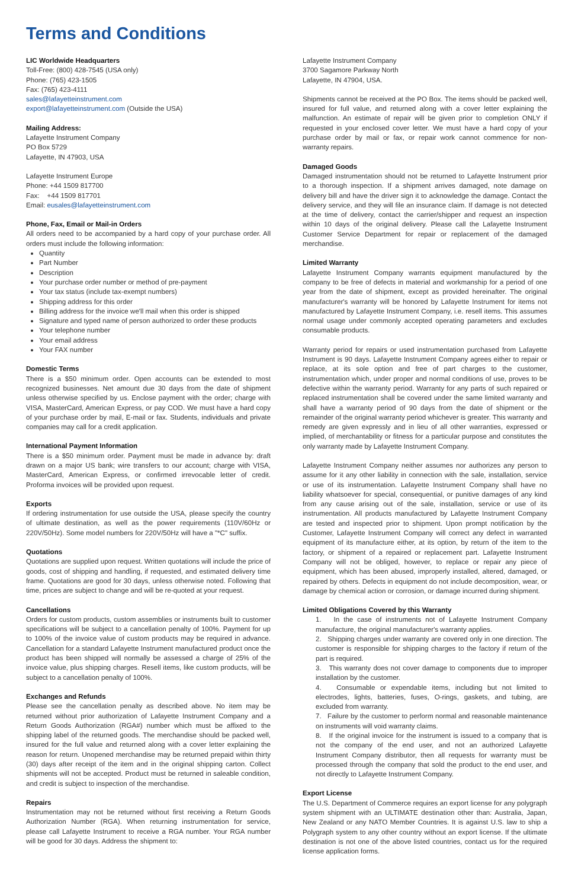Terms and Conditions
LIC Worldwide Headquarters
Toll-Free: (800) 428-7545 (USA only)
Phone: (765) 423-1505
Fax: (765) 423-4111
sales@lafayetteinstrument.com
export@lafayetteinstrument.com (Outside the USA)
Mailing Address:
Lafayette Instrument Company
PO Box 5729
Lafayette, IN 47903, USA
Lafayette Instrument Europe
Phone: +44 1509 817700
Fax: +44 1509 817701
Email: eusales@lafayetteinstrument.com
Phone, Fax, Email or Mail-in Orders
All orders need to be accompanied by a hard copy of your purchase order. All orders must include the following information:
Quantity
Part Number
Description
Your purchase order number or method of pre-payment
Your tax status (include tax-exempt numbers)
Shipping address for this order
Billing address for the invoice we'll mail when this order is shipped
Signature and typed name of person authorized to order these products
Your telephone number
Your email address
Your FAX number
Domestic Terms
There is a $50 minimum order. Open accounts can be extended to most recognized businesses. Net amount due 30 days from the date of shipment unless otherwise specified by us. Enclose payment with the order; charge with VISA, MasterCard, American Express, or pay COD. We must have a hard copy of your purchase order by mail, E-mail or fax. Students, individuals and private companies may call for a credit application.
International Payment Information
There is a $50 minimum order. Payment must be made in advance by: draft drawn on a major US bank; wire transfers to our account; charge with VISA, MasterCard, American Express, or confirmed irrevocable letter of credit. Proforma invoices will be provided upon request.
Exports
If ordering instrumentation for use outside the USA, please specify the country of ultimate destination, as well as the power requirements (110V/60Hz or 220V/50Hz). Some model numbers for 220V/50Hz will have a "*C" suffix.
Quotations
Quotations are supplied upon request. Written quotations will include the price of goods, cost of shipping and handling, if requested, and estimated delivery time frame. Quotations are good for 30 days, unless otherwise noted. Following that time, prices are subject to change and will be re-quoted at your request.
Cancellations
Orders for custom products, custom assemblies or instruments built to customer specifications will be subject to a cancellation penalty of 100%. Payment for up to 100% of the invoice value of custom products may be required in advance. Cancellation for a standard Lafayette Instrument manufactured product once the product has been shipped will normally be assessed a charge of 25% of the invoice value, plus shipping charges. Resell items, like custom products, will be subject to a cancellation penalty of 100%.
Exchanges and Refunds
Please see the cancellation penalty as described above. No item may be returned without prior authorization of Lafayette Instrument Company and a Return Goods Authorization (RGA#) number which must be affixed to the shipping label of the returned goods. The merchandise should be packed well, insured for the full value and returned along with a cover letter explaining the reason for return. Unopened merchandise may be returned prepaid within thirty (30) days after receipt of the item and in the original shipping carton. Collect shipments will not be accepted. Product must be returned in saleable condition, and credit is subject to inspection of the merchandise.
Repairs
Instrumentation may not be returned without first receiving a Return Goods Authorization Number (RGA). When returning instrumentation for service, please call Lafayette Instrument to receive a RGA number. Your RGA number will be good for 30 days. Address the shipment to:
Lafayette Instrument Company
3700 Sagamore Parkway North
Lafayette, IN 47904, USA.
Shipments cannot be received at the PO Box. The items should be packed well, insured for full value, and returned along with a cover letter explaining the malfunction. An estimate of repair will be given prior to completion ONLY if requested in your enclosed cover letter. We must have a hard copy of your purchase order by mail or fax, or repair work cannot commence for non-warranty repairs.
Damaged Goods
Damaged instrumentation should not be returned to Lafayette Instrument prior to a thorough inspection. If a shipment arrives damaged, note damage on delivery bill and have the driver sign it to acknowledge the damage. Contact the delivery service, and they will file an insurance claim. If damage is not detected at the time of delivery, contact the carrier/shipper and request an inspection within 10 days of the original delivery. Please call the Lafayette Instrument Customer Service Department for repair or replacement of the damaged merchandise.
Limited Warranty
Lafayette Instrument Company warrants equipment manufactured by the company to be free of defects in material and workmanship for a period of one year from the date of shipment, except as provided hereinafter. The original manufacturer's warranty will be honored by Lafayette Instrument for items not manufactured by Lafayette Instrument Company, i.e. resell items. This assumes normal usage under commonly accepted operating parameters and excludes consumable products.
Warranty period for repairs or used instrumentation purchased from Lafayette Instrument is 90 days. Lafayette Instrument Company agrees either to repair or replace, at its sole option and free of part charges to the customer, instrumentation which, under proper and normal conditions of use, proves to be defective within the warranty period. Warranty for any parts of such repaired or replaced instrumentation shall be covered under the same limited warranty and shall have a warranty period of 90 days from the date of shipment or the remainder of the original warranty period whichever is greater. This warranty and remedy are given expressly and in lieu of all other warranties, expressed or implied, of merchantability or fitness for a particular purpose and constitutes the only warranty made by Lafayette Instrument Company.
Lafayette Instrument Company neither assumes nor authorizes any person to assume for it any other liability in connection with the sale, installation, service or use of its instrumentation. Lafayette Instrument Company shall have no liability whatsoever for special, consequential, or punitive damages of any kind from any cause arising out of the sale, installation, service or use of its instrumentation. All products manufactured by Lafayette Instrument Company are tested and inspected prior to shipment. Upon prompt notification by the Customer, Lafayette Instrument Company will correct any defect in warranted equipment of its manufacture either, at its option, by return of the item to the factory, or shipment of a repaired or replacement part. Lafayette Instrument Company will not be obliged, however, to replace or repair any piece of equipment, which has been abused, improperly installed, altered, damaged, or repaired by others. Defects in equipment do not include decomposition, wear, or damage by chemical action or corrosion, or damage incurred during shipment.
Limited Obligations Covered by this Warranty
1. In the case of instruments not of Lafayette Instrument Company manufacture, the original manufacturer's warranty applies.
2. Shipping charges under warranty are covered only in one direction. The customer is responsible for shipping charges to the factory if return of the part is required.
3. This warranty does not cover damage to components due to improper installation by the customer.
4. Consumable or expendable items, including but not limited to electrodes, lights, batteries, fuses, O-rings, gaskets, and tubing, are excluded from warranty.
7. Failure by the customer to perform normal and reasonable maintenance on instruments will void warranty claims.
8. If the original invoice for the instrument is issued to a company that is not the company of the end user, and not an authorized Lafayette Instrument Company distributor, then all requests for warranty must be processed through the company that sold the product to the end user, and not directly to Lafayette Instrument Company.
Export License
The U.S. Department of Commerce requires an export license for any polygraph system shipment with an ULTIMATE destination other than: Australia, Japan, New Zealand or any NATO Member Countries. It is against U.S. law to ship a Polygraph system to any other country without an export license. If the ultimate destination is not one of the above listed countries, contact us for the required license application forms.